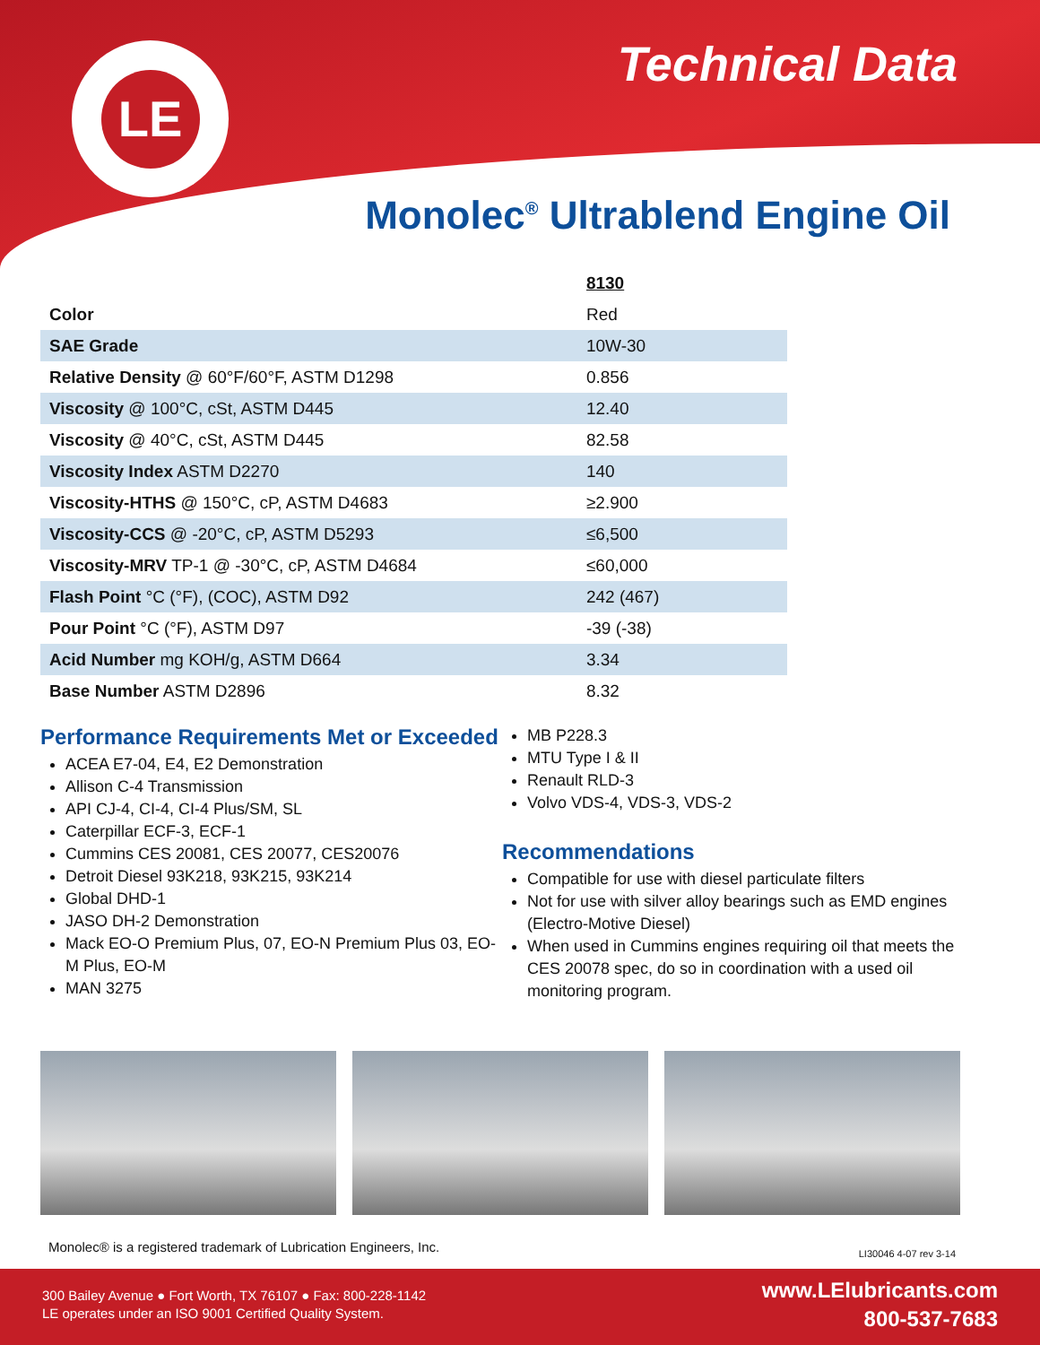LE Technical Data
Monolec<sup>®</sup> Ultrablend Engine Oil
| | 8130 |
| Color | Red |
| SAE Grade | 10W-30 |
| Relative Density @ 60°F/60°F, ASTM D1298 | 0.856 |
| Viscosity @ 100°C, cSt, ASTM D445 | 12.40 |
| Viscosity @ 40°C, cSt, ASTM D445 | 82.58 |
| Viscosity Index ASTM D2270 | 140 |
| Viscosity-HTHS @ 150°C, cP, ASTM D4683 | ≥2.900 |
| Viscosity-CCS @ -20°C, cP, ASTM D5293 | ≤6,500 |
| Viscosity-MRV TP-1 @ -30°C, cP, ASTM D4684 | ≤60,000 |
| Flash Point °C (°F), (COC), ASTM D92 | 242 (467) |
| Pour Point °C (°F), ASTM D97 | -39 (-38) |
| Acid Number mg KOH/g, ASTM D664 | 3.34 |
| Base Number ASTM D2896 | 8.32 |
Performance Requirements Met or Exceeded
ACEA E7-04, E4, E2 Demonstration
Allison C-4 Transmission
API CJ-4, CI-4, CI-4 Plus/SM, SL
Caterpillar ECF-3, ECF-1
Cummins CES 20081, CES 20077, CES20076
Detroit Diesel 93K218, 93K215, 93K214
Global DHD-1
JASO DH-2 Demonstration
Mack EO-O Premium Plus, 07, EO-N Premium Plus 03, EO-M Plus, EO-M
MAN 3275
MB P228.3
MTU Type I & II
Renault RLD-3
Volvo VDS-4, VDS-3, VDS-2
Recommendations
Compatible for use with diesel particulate filters
Not for use with silver alloy bearings such as EMD engines (Electro-Motive Diesel)
When used in Cummins engines requiring oil that meets the CES 20078 spec, do so in coordination with a used oil monitoring program.
Monolec® is a registered trademark of Lubrication Engineers, Inc.
LI30046 4-07 rev 3-14
300 Bailey Avenue ● Fort Worth, TX 76107 ● Fax: 800-228-1142
LE operates under an ISO 9001 Certified Quality System.
www.LElubricants.com
800-537-7683